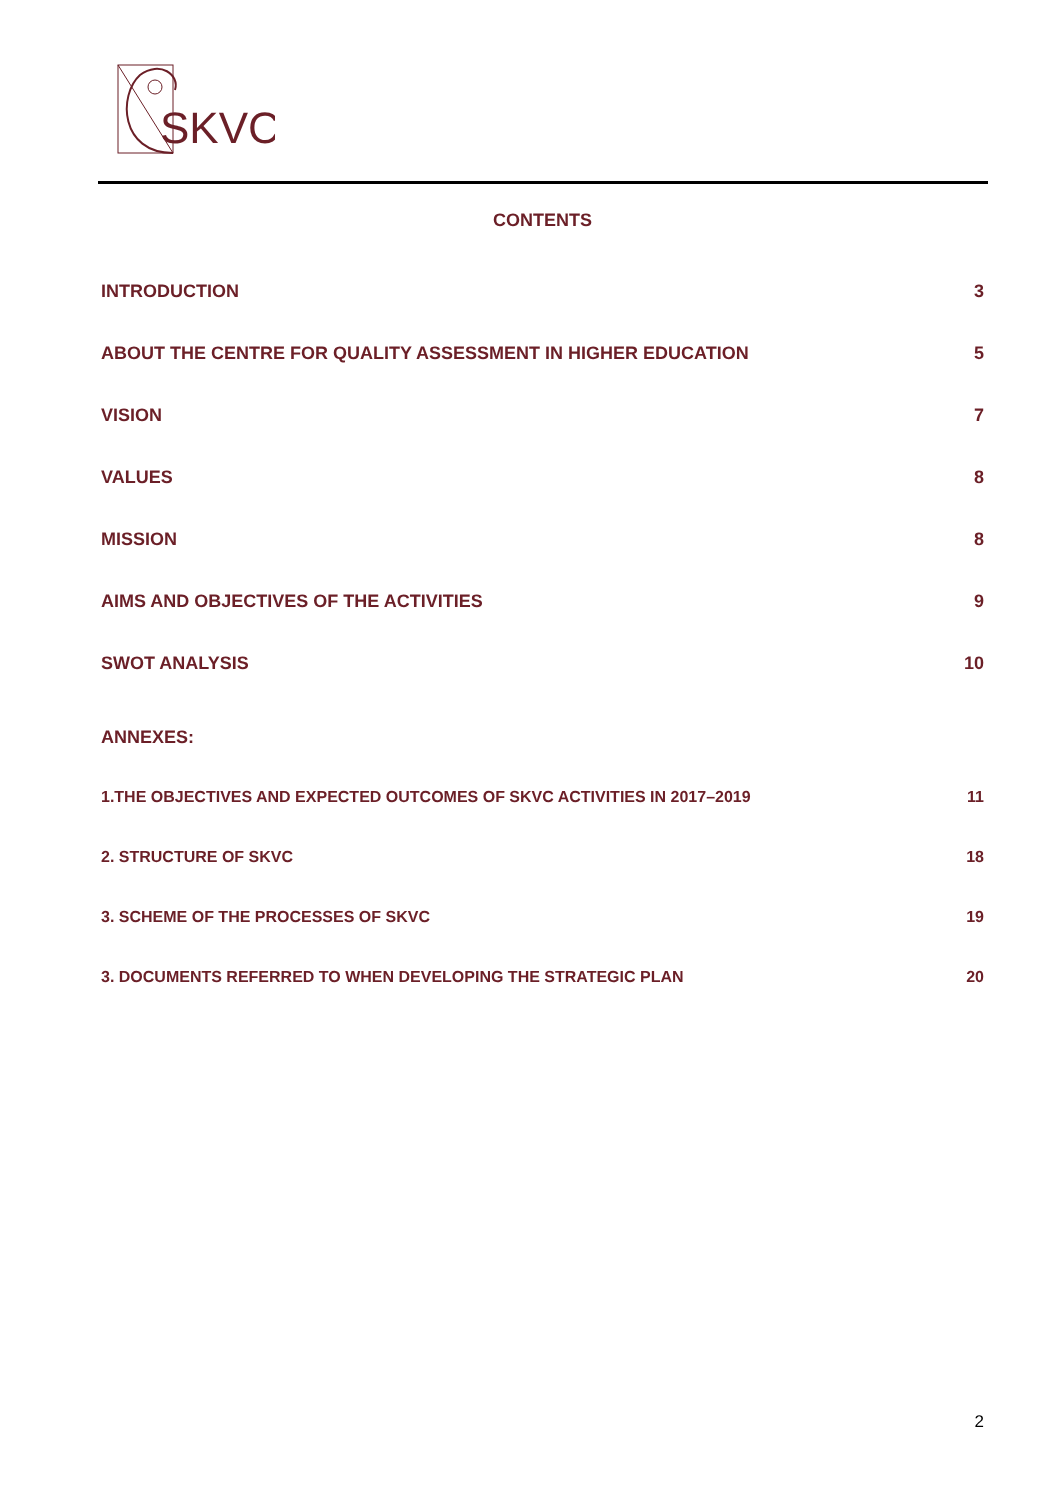SKVC
CONTENTS
INTRODUCTION 3
ABOUT THE CENTRE FOR QUALITY ASSESSMENT IN HIGHER EDUCATION 5
VISION 7
VALUES 8
MISSION 8
AIMS AND OBJECTIVES OF THE ACTIVITIES 9
SWOT ANALYSIS 10
ANNEXES:
1.THE OBJECTIVES AND EXPECTED OUTCOMES OF SKVC ACTIVITIES IN 2017–2019 11
2. STRUCTURE OF SKVC 18
3. SCHEME OF THE PROCESSES OF SKVC 19
3. DOCUMENTS REFERRED TO WHEN DEVELOPING THE STRATEGIC PLAN 20
2